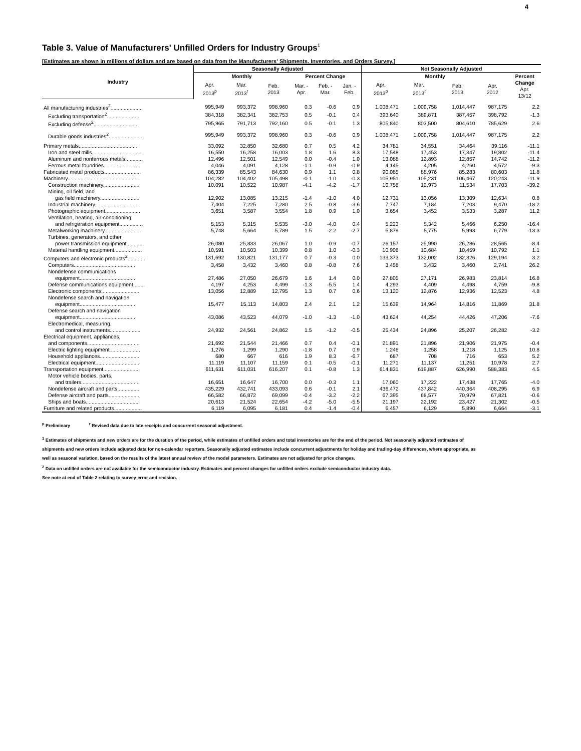4
Table 3. Value of Manufacturers' Unfilled Orders for Industry Groups<sup>1</sup>
[Estimates are shown in millions of dollars and are based on data from the Manufacturers' Shipments, Inventories, and Orders Survey.]
| Industry | Seasonally Adjusted | | | | | | Not Seasonally Adjusted | | | | |
| --- | --- | --- | --- | --- | --- | --- | --- | --- | --- | --- | --- |
| | Monthly | | | Percent Change | | | Monthly | | | | Percent |
| | Apr. 2013<sup>p</sup> | Mar. 2013<sup>r</sup> | Feb. 2013 | Mar. - Apr. | Feb. - Mar. | Jan. - Feb. | Apr. 2013<sup>p</sup> | Mar. 2013<sup>r</sup> | Feb. 2013 | Apr. 2012 | Change Apr. 13/12 |
| All manufacturing industries<sup>2</sup>...................... | 995,949 | 993,372 | 998,960 | 0.3 | -0.6 | 0.9 | 1,008,471 | 1,009,758 | 1,014,447 | 987,175 | 2.2 |
| Excluding transportation<sup>2</sup>...................... | 384,318 | 382,341 | 382,753 | 0.5 | -0.1 | 0.4 | 393,640 | 389,871 | 387,457 | 398,792 | -1.3 |
| Excluding defense<sup>2</sup>.............................. | 795,965 | 791,713 | 792,160 | 0.5 | -0.1 | 1.3 | 805,840 | 803,500 | 804,610 | 785,629 | 2.6 |
| Durable goods industries<sup>2</sup>........................ | 995,949 | 993,372 | 998,960 | 0.3 | -0.6 | 0.9 | 1,008,471 | 1,009,758 | 1,014,447 | 987,175 | 2.2 |
| Primary metals........................................ | 33,092 | 32,850 | 32,680 | 0.7 | 0.5 | 4.2 | 34,781 | 34,551 | 34,464 | 39,116 | -11.1 |
| Iron and steel mills.................................. | 16,550 | 16,258 | 16,003 | 1.8 | 1.6 | 8.3 | 17,548 | 17,453 | 17,347 | 19,802 | -11.4 |
| Aluminum and nonferrous metals............ | 12,496 | 12,501 | 12,549 | 0.0 | -0.4 | 1.0 | 13,088 | 12,893 | 12,857 | 14,742 | -11.2 |
| Ferrous metal foundries......................... | 4,046 | 4,091 | 4,128 | -1.1 | -0.9 | -0.9 | 4,145 | 4,205 | 4,260 | 4,572 | -9.3 |
| Fabricated metal products......................... | 86,339 | 85,543 | 84,630 | 0.9 | 1.1 | 0.8 | 90,085 | 88,976 | 85,283 | 80,603 | 11.8 |
| Machinery................................................ | 104,282 | 104,402 | 105,498 | -0.1 | -1.0 | -0.3 | 105,951 | 105,231 | 106,467 | 120,243 | -11.9 |
| Construction machinery......................... | 10,091 | 10,522 | 10,987 | -4.1 | -4.2 | -1.7 | 10,756 | 10,973 | 11,534 | 17,703 | -39.2 |
| Mining, oil field, and | | | | | | | | | | | |
| gas field machinery........................... | 12,902 | 13,085 | 13,215 | -1.4 | -1.0 | 4.0 | 12,731 | 13,056 | 13,309 | 12,634 | 0.8 |
| Industrial machinery.............................. | 7,404 | 7,225 | 7,280 | 2.5 | -0.8 | -3.6 | 7,747 | 7,184 | 7,203 | 9,470 | -18.2 |
| Photographic equipment........................ | 3,651 | 3,587 | 3,554 | 1.8 | 0.9 | 1.0 | 3,654 | 3,452 | 3,533 | 3,287 | 11.2 |
| Ventilation, heating, air-conditioning, | | | | | | | | | | | |
| and refrigeration equipment................ | 5,153 | 5,315 | 5,535 | -3.0 | -4.0 | 0.4 | 5,223 | 5,342 | 5,466 | 6,250 | -16.4 |
| Metalworking machinery......................... | 5,748 | 5,664 | 5,789 | 1.5 | -2.2 | -2.7 | 5,879 | 5,775 | 5,993 | 6,779 | -13.3 |
| Turbines, generators, and other | | | | | | | | | | | |
| power transmission equipment............ | 26,080 | 25,833 | 26,067 | 1.0 | -0.9 | -0.7 | 26,157 | 25,990 | 26,286 | 28,565 | -8.4 |
| Material handling equipment................... | 10,591 | 10,503 | 10,399 | 0.8 | 1.0 | -0.3 | 10,906 | 10,684 | 10,459 | 10,792 | 1.1 |
| Computers and electronic products<sup>2</sup>............ | 131,692 | 130,821 | 131,177 | 0.7 | -0.3 | 0.0 | 133,373 | 132,002 | 132,326 | 129,194 | 3.2 |
| Computers.......................................... | 3,458 | 3,432 | 3,460 | 0.8 | -0.8 | 7.6 | 3,458 | 3,432 | 3,460 | 2,741 | 26.2 |
| Nondefense communications | | | | | | | | | | | |
| equipment....................................... | 27,486 | 27,050 | 26,679 | 1.6 | 1.4 | 0.0 | 27,805 | 27,171 | 26,983 | 23,814 | 16.8 |
| Defense communications equipment........ | 4,197 | 4,253 | 4,499 | -1.3 | -5.5 | 1.4 | 4,293 | 4,409 | 4,498 | 4,759 | -9.8 |
| Electronic components........................... | 13,056 | 12,889 | 12,795 | 1.3 | 0.7 | 0.6 | 13,120 | 12,876 | 12,936 | 12,523 | 4.8 |
| Nondefense search and navigation | | | | | | | | | | | |
| equipment....................................... | 15,477 | 15,113 | 14,803 | 2.4 | 2.1 | 1.2 | 15,639 | 14,964 | 14,816 | 11,869 | 31.8 |
| Defense search and navigation | | | | | | | | | | | |
| equipment....................................... | 43,086 | 43,523 | 44,079 | -1.0 | -1.3 | -1.0 | 43,624 | 44,254 | 44,426 | 47,206 | -7.6 |
| Electromedical, measuring, | | | | | | | | | | | |
| and control instruments..................... | 24,932 | 24,561 | 24,862 | 1.5 | -1.2 | -0.5 | 25,434 | 24,896 | 25,207 | 26,282 | -3.2 |
| Electrical equipment, appliances, | | | | | | | | | | | |
| and components.................................... | 21,692 | 21,544 | 21,466 | 0.7 | 0.4 | -0.1 | 21,891 | 21,896 | 21,906 | 21,975 | -0.4 |
| Electric lighting equipment..................... | 1,276 | 1,299 | 1,290 | -1.8 | 0.7 | 0.9 | 1,246 | 1,258 | 1,218 | 1,125 | 10.8 |
| Household appliances............................ | 680 | 667 | 616 | 1.9 | 8.3 | -6.7 | 687 | 708 | 716 | 653 | 5.2 |
| Electrical equipment.............................. | 11,119 | 11,107 | 11,159 | 0.1 | -0.5 | -0.1 | 11,271 | 11,137 | 11,251 | 10,978 | 2.7 |
| Transportation equipment......................... | 611,631 | 611,031 | 616,207 | 0.1 | -0.8 | 1.3 | 614,831 | 619,887 | 626,990 | 588,383 | 4.5 |
| Motor vehicle bodies, parts, | | | | | | | | | | | |
| and trailers........................................ | 16,651 | 16,647 | 16,700 | 0.0 | -0.3 | 1.1 | 17,060 | 17,222 | 17,438 | 17,765 | -4.0 |
| Nondefense aircraft and parts................ | 435,229 | 432,741 | 433,093 | 0.6 | -0.1 | 2.1 | 436,472 | 437,842 | 440,364 | 408,295 | 6.9 |
| Defense aircraft and parts..................... | 66,582 | 66,872 | 69,099 | -0.4 | -3.2 | -2.2 | 67,395 | 68,577 | 70,979 | 67,821 | -0.6 |
| Ships and boats..................................... | 20,613 | 21,524 | 22,654 | -4.2 | -5.0 | -5.5 | 21,197 | 22,192 | 23,427 | 21,302 | -0.5 |
| Furniture and related products................... | 6,119 | 6,095 | 6,181 | 0.4 | -1.4 | -0.4 | 6,457 | 6,129 | 5,890 | 6,664 | -3.1 |
<sup>p</sup> Preliminary <sup>r</sup> Revised data due to late receipts and concurrent seasonal adjustment.
<sup>1</sup> Estimates of shipments and new orders are for the duration of the period, while estimates of unfilled orders and total inventories are for the end of the period. Not seasonally adjusted estimates of shipments and new orders include adjusted data for non-calendar reporters. Seasonally adjusted estimates include concurrent adjustments for holiday and trading-day differences, where appropriate, as well as seasonal variation, based on the results of the latest annual review of the model parameters. Estimates are not adjusted for price changes.
<sup>2</sup> Data on unfilled orders are not available for the semiconductor industry. Estimates and percent changes for unfilled orders exclude semiconductor industry data.
See note at end of Table 2 relating to survey error and revision.